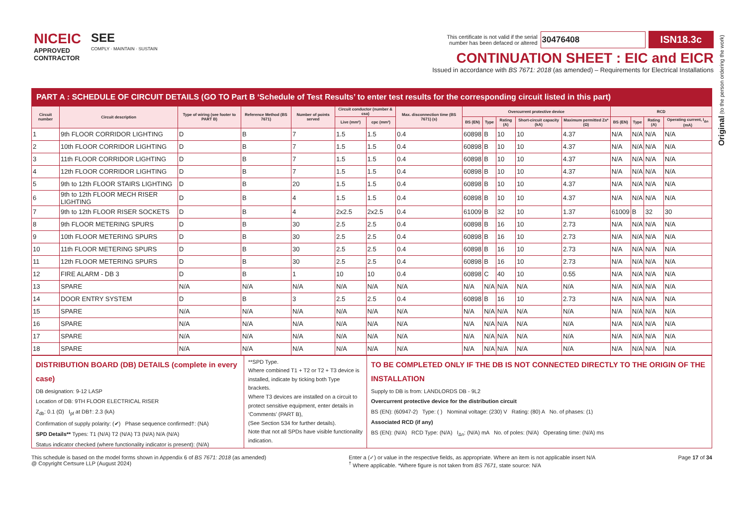Original (to the person ordering the work)
NICEIC
APPROVED
CONTRACTOR
SEE
COMPLY · MAINTAIN · SUSTAIN
This certificate is not valid if the serial
number has been defaced or altered 30476408 ISN18.3c
CONTINUATION SHEET : EIC and EICR
Issued in accordance with BS 7671: 2018 (as amended) – Requirements for Electrical Installations
PART A : SCHEDULE OF CIRCUIT DETAILS (GO TO Part B ‘Schedule of Test Results’ to enter test results for the corresponding circuit listed in this part)
| Circuit number | Circuit description | Type of wiring (see footer to PART B) | Reference Method (BS 7671) | Number of points served | Circuit conductor (number & csa) | | Max. disconnection time (BS 7671) (s) | Overcurrent protective device | | | | | RCD | | | |
| --- | --- | --- | --- | --- | --- | --- | --- | --- | --- | --- | --- | --- | --- | --- | --- | --- |
| | | | | | Live (mm²) | cpc (mm²) | | BS (EN) | Type | Rating (A) | Short-circuit capacity (kA) | Maximum permitted Zs* (Ω) | BS (EN) | Type | Rating (A) | Operating current, I<sub>Δn</sub> (mA) |
| 1 | 9th FLOOR CORRIDOR LIGHTING | D | B | 7 | 1.5 | 1.5 | 0.4 | 60898 | B | 10 | 10 | 4.37 | N/A | N/A | N/A | N/A |
| 2 | 10th FLOOR CORRIDOR LIGHTING | D | B | 7 | 1.5 | 1.5 | 0.4 | 60898 | B | 10 | 10 | 4.37 | N/A | N/A | N/A | N/A |
| 3 | 11th FLOOR CORRIDOR LIGHTING | D | B | 7 | 1.5 | 1.5 | 0.4 | 60898 | B | 10 | 10 | 4.37 | N/A | N/A | N/A | N/A |
| 4 | 12th FLOOR CORRIDOR LIGHTING | D | B | 7 | 1.5 | 1.5 | 0.4 | 60898 | B | 10 | 10 | 4.37 | N/A | N/A | N/A | N/A |
| 5 | 9th to 12th FLOOR STAIRS LIGHTING | D | B | 20 | 1.5 | 1.5 | 0.4 | 60898 | B | 10 | 10 | 4.37 | N/A | N/A | N/A | N/A |
| 6 | 9th to 12th FLOOR MECH RISER LIGHTING | D | B | 4 | 1.5 | 1.5 | 0.4 | 60898 | B | 10 | 10 | 4.37 | N/A | N/A | N/A | N/A |
| 7 | 9th to 12th FLOOR RISER SOCKETS | D | B | 4 | 2x2.5 | 2x2.5 | 0.4 | 61009 | B | 32 | 10 | 1.37 | 61009 | B | 32 | 30 |
| 8 | 9th FLOOR METERING SPURS | D | B | 30 | 2.5 | 2.5 | 0.4 | 60898 | B | 16 | 10 | 2.73 | N/A | N/A | N/A | N/A |
| 9 | 10th FLOOR METERING SPURS | D | B | 30 | 2.5 | 2.5 | 0.4 | 60898 | B | 16 | 10 | 2.73 | N/A | N/A | N/A | N/A |
| 10 | 11th FLOOR METERING SPURS | D | B | 30 | 2.5 | 2.5 | 0.4 | 60898 | B | 16 | 10 | 2.73 | N/A | N/A | N/A | N/A |
| 11 | 12th FLOOR METERING SPURS | D | B | 30 | 2.5 | 2.5 | 0.4 | 60898 | B | 16 | 10 | 2.73 | N/A | N/A | N/A | N/A |
| 12 | FIRE ALARM - DB 3 | D | B | 1 | 10 | 10 | 0.4 | 60898 | C | 40 | 10 | 0.55 | N/A | N/A | N/A | N/A |
| 13 | SPARE | N/A | N/A | N/A | N/A | N/A | N/A | N/A | N/A | N/A | N/A | N/A | N/A | N/A | N/A | N/A |
| 14 | DOOR ENTRY SYSTEM | D | B | 3 | 2.5 | 2.5 | 0.4 | 60898 | B | 16 | 10 | 2.73 | N/A | N/A | N/A | N/A |
| 15 | SPARE | N/A | N/A | N/A | N/A | N/A | N/A | N/A | N/A | N/A | N/A | N/A | N/A | N/A | N/A | N/A |
| 16 | SPARE | N/A | N/A | N/A | N/A | N/A | N/A | N/A | N/A | N/A | N/A | N/A | N/A | N/A | N/A | N/A |
| 17 | SPARE | N/A | N/A | N/A | N/A | N/A | N/A | N/A | N/A | N/A | N/A | N/A | N/A | N/A | N/A | N/A |
| 18 | SPARE | N/A | N/A | N/A | N/A | N/A | N/A | N/A | N/A | N/A | N/A | N/A | N/A | N/A | N/A | N/A |
DISTRIBUTION BOARD (DB) DETAILS (complete in every case)
DB designation: 9-12 LASP
Location of DB: 9TH FLOOR ELECTRICAL RISER
Z<sub>db</sub>: 0.1 (Ω) I<sub>pf</sub> at DB†: 2.3 (kA)
Confirmation of supply polarity: (✔) Phase sequence confirmed†: (NA)
SPD Details** Types: T1 (N/A) T2 (N/A) T3 (N/A) N/A (N/A)
Status indicator checked (where functionality indicator is present): (N/A)
**SPD Type.
Where combined T1 + T2 or T2 + T3 device is installed, indicate by ticking both Type brackets.
Where T3 devices are installed on a circuit to protect sensitive equipment, enter details in ‘Comments’ (PART B),
(See Section 534 for further details).
Note that not all SPDs have visible functionality indication.
TO BE COMPLETED ONLY IF THE DB IS NOT CONNECTED DIRECTLY TO THE ORIGIN OF THE INSTALLATION
Supply to DB is from: LANDLORDS DB - 9L2
Overcurrent protective device for the distribution circuit
BS (EN): (60947-2) Type: ( ) Nominal voltage: (230) V Rating: (80) A No. of phases: (1)
Associated RCD (if any)
BS (EN): (N/A) RCD Type: (N/A) I<sub>Δn</sub>: (N/A) mA No. of poles: (N/A) Operating time: (N/A) ms
This schedule is based on the model forms shown in Appendix 6 of BS 7671: 2018 (as amended)
@ Copyright Certsure LLP (August 2024)
Enter a (✓) or value in the respective fields, as appropriate. Where an item is not applicable insert N/A
<sup>†</sup> Where applicable. *Where figure is not taken from BS 7671, state source: N/A
Page 17 of 34